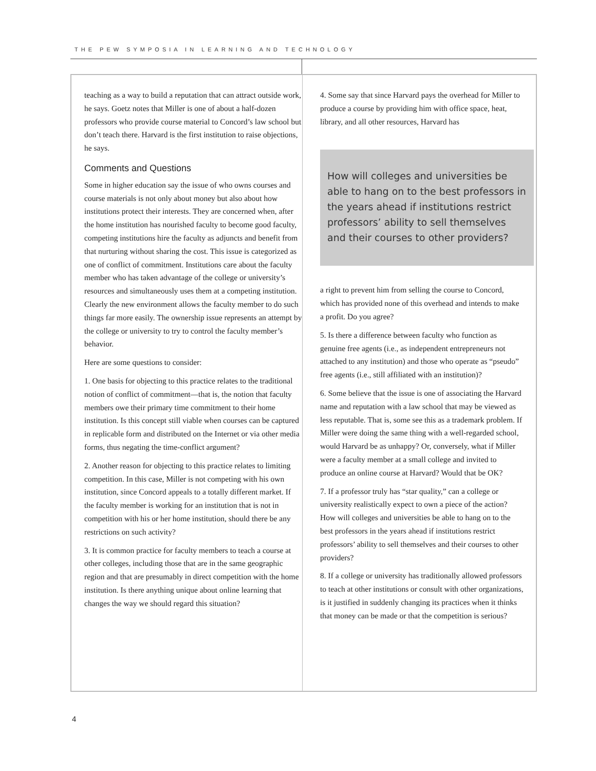THE PEW SYMPOSIA IN LEARNING AND TECHNOLOGY
teaching as a way to build a reputation that can attract outside work, he says. Goetz notes that Miller is one of about a half-dozen professors who provide course material to Concord’s law school but don’t teach there. Harvard is the first institution to raise objections, he says.
Comments and Questions
Some in higher education say the issue of who owns courses and course materials is not only about money but also about how institutions protect their interests. They are concerned when, after the home institution has nourished faculty to become good faculty, competing institutions hire the faculty as adjuncts and benefit from that nurturing without sharing the cost. This issue is categorized as one of conflict of commitment. Institutions care about the faculty member who has taken advantage of the college or university’s resources and simultaneously uses them at a competing institution. Clearly the new environment allows the faculty member to do such things far more easily. The ownership issue represents an attempt by the college or university to try to control the faculty member’s behavior.
Here are some questions to consider:
1. One basis for objecting to this practice relates to the traditional notion of conflict of commitment—that is, the notion that faculty members owe their primary time commitment to their home institution. Is this concept still viable when courses can be captured in replicable form and distributed on the Internet or via other media forms, thus negating the time-conflict argument?
2. Another reason for objecting to this practice relates to limiting competition. In this case, Miller is not competing with his own institution, since Concord appeals to a totally different market. If the faculty member is working for an institution that is not in competition with his or her home institution, should there be any restrictions on such activity?
3. It is common practice for faculty members to teach a course at other colleges, including those that are in the same geographic region and that are presumably in direct competition with the home institution. Is there anything unique about online learning that changes the way we should regard this situation?
4. Some say that since Harvard pays the overhead for Miller to produce a course by providing him with office space, heat, library, and all other resources, Harvard has
How will colleges and universities be able to hang on to the best professors in the years ahead if institutions restrict professors’ ability to sell themselves and their courses to other providers?
a right to prevent him from selling the course to Concord, which has provided none of this overhead and intends to make a profit. Do you agree?
5. Is there a difference between faculty who function as genuine free agents (i.e., as independent entrepreneurs not attached to any institution) and those who operate as “pseudo” free agents (i.e., still affiliated with an institution)?
6. Some believe that the issue is one of associating the Harvard name and reputation with a law school that may be viewed as less reputable. That is, some see this as a trademark problem. If Miller were doing the same thing with a well-regarded school, would Harvard be as unhappy? Or, conversely, what if Miller were a faculty member at a small college and invited to produce an online course at Harvard? Would that be OK?
7. If a professor truly has “star quality,” can a college or university realistically expect to own a piece of the action? How will colleges and universities be able to hang on to the best professors in the years ahead if institutions restrict professors’ ability to sell themselves and their courses to other providers?
8. If a college or university has traditionally allowed professors to teach at other institutions or consult with other organizations, is it justified in suddenly changing its practices when it thinks that money can be made or that the competition is serious?
4